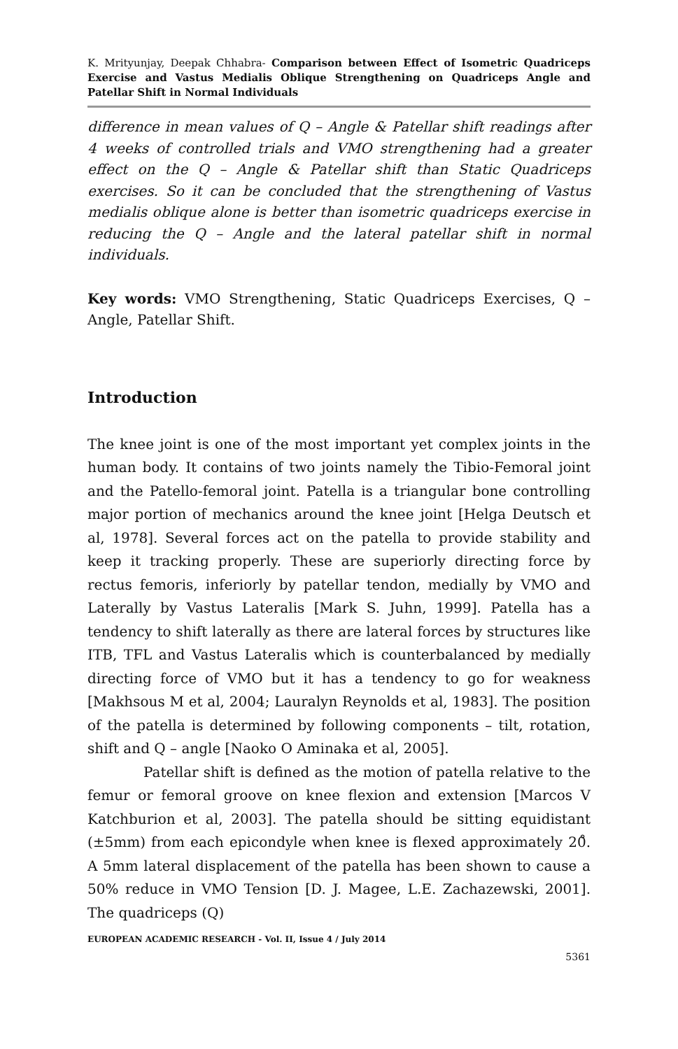K. Mrityunjay, Deepak Chhabra- Comparison between Effect of Isometric Quadriceps Exercise and Vastus Medialis Oblique Strengthening on Quadriceps Angle and Patellar Shift in Normal Individuals
difference in mean values of Q – Angle & Patellar shift readings after 4 weeks of controlled trials and VMO strengthening had a greater effect on the Q – Angle & Patellar shift than Static Quadriceps exercises. So it can be concluded that the strengthening of Vastus medialis oblique alone is better than isometric quadriceps exercise in reducing the Q – Angle and the lateral patellar shift in normal individuals.
Key words: VMO Strengthening, Static Quadriceps Exercises, Q – Angle, Patellar Shift.
Introduction
The knee joint is one of the most important yet complex joints in the human body. It contains of two joints namely the Tibio-Femoral joint and the Patello-femoral joint. Patella is a triangular bone controlling major portion of mechanics around the knee joint [Helga Deutsch et al, 1978]. Several forces act on the patella to provide stability and keep it tracking properly. These are superiorly directing force by rectus femoris, inferiorly by patellar tendon, medially by VMO and Laterally by Vastus Lateralis [Mark S. Juhn, 1999]. Patella has a tendency to shift laterally as there are lateral forces by structures like ITB, TFL and Vastus Lateralis which is counterbalanced by medially directing force of VMO but it has a tendency to go for weakness [Makhsous M et al, 2004; Lauralyn Reynolds et al, 1983]. The position of the patella is determined by following components – tilt, rotation, shift and Q – angle [Naoko O Aminaka et al, 2005].
Patellar shift is defined as the motion of patella relative to the femur or femoral groove on knee flexion and extension [Marcos V Katchburion et al, 2003]. The patella should be sitting equidistant (±5mm) from each epicondyle when knee is flexed approximately 20̊. A 5mm lateral displacement of the patella has been shown to cause a 50% reduce in VMO Tension [D. J. Magee, L.E. Zachazewski, 2001]. The quadriceps (Q)
EUROPEAN ACADEMIC RESEARCH - Vol. II, Issue 4 / July 2014
5361